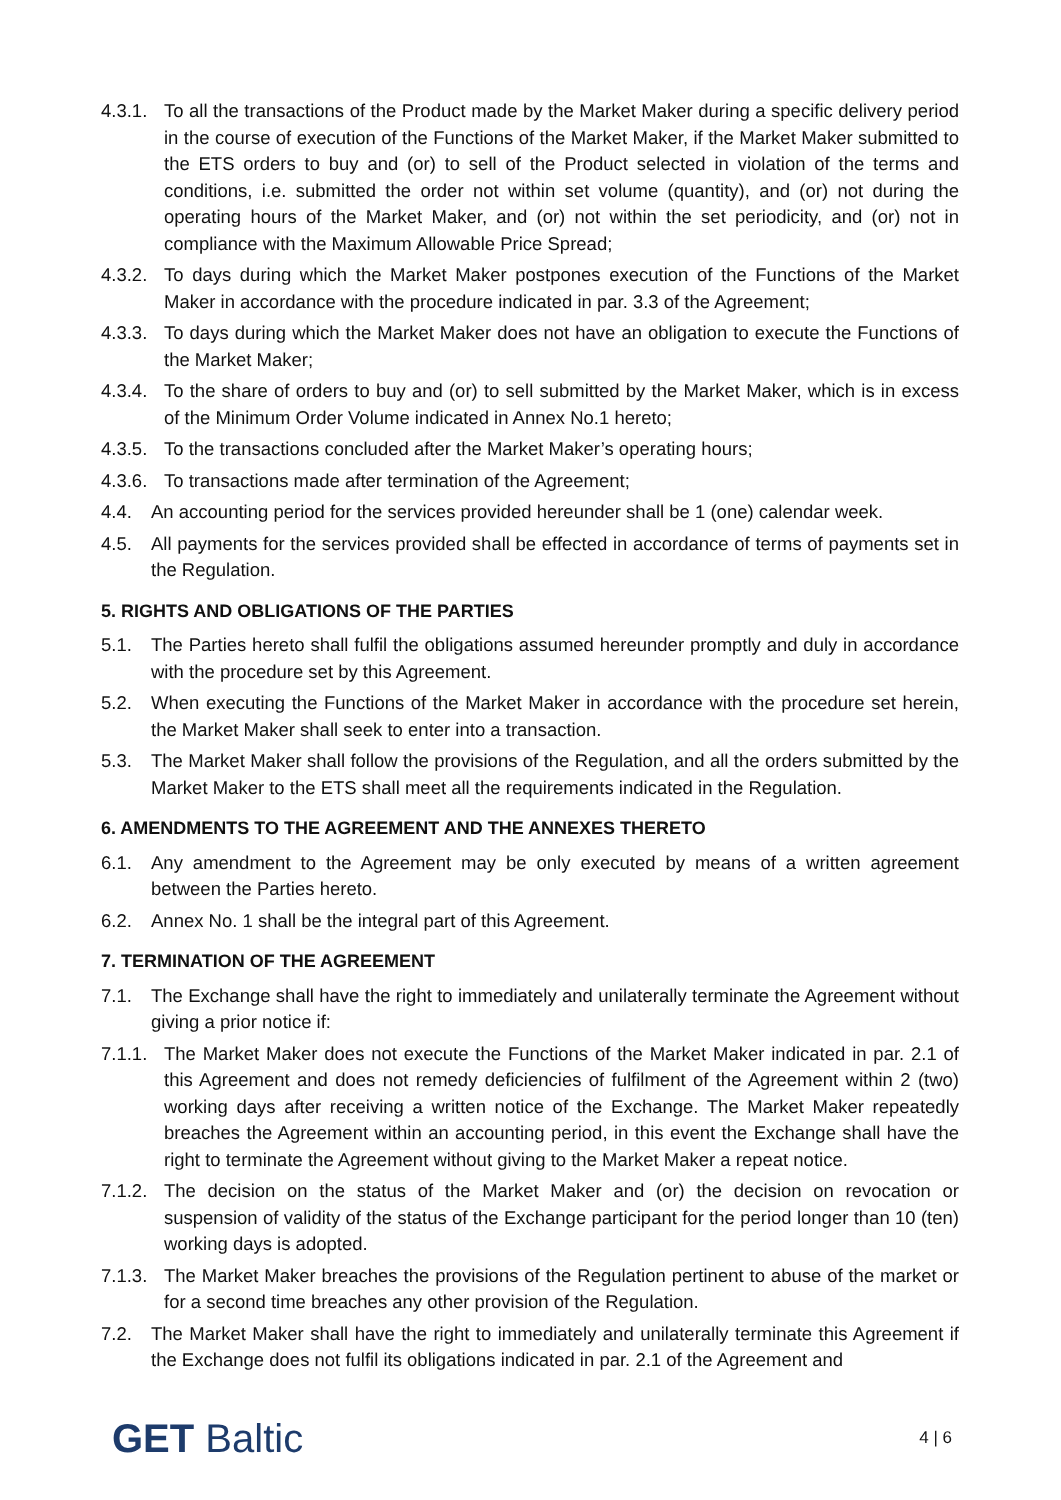4.3.1.
To all the transactions of the Product made by the Market Maker during a specific delivery period in the course of execution of the Functions of the Market Maker, if the Market Maker submitted to the ETS orders to buy and (or) to sell of the Product selected in violation of the terms and conditions, i.e. submitted the order not within set volume (quantity), and (or) not during the operating hours of the Market Maker, and (or) not within the set periodicity, and (or) not in compliance with the Maximum Allowable Price Spread;
4.3.2.
To days during which the Market Maker postpones execution of the Functions of the Market Maker in accordance with the procedure indicated in par. 3.3 of the Agreement;
4.3.3.
To days during which the Market Maker does not have an obligation to execute the Functions of the Market Maker;
4.3.4.
To the share of orders to buy and (or) to sell submitted by the Market Maker, which is in excess of the Minimum Order Volume indicated in Annex No.1 hereto;
4.3.5.
To the transactions concluded after the Market Maker’s operating hours;
4.3.6.
To transactions made after termination of the Agreement;
4.4. An accounting period for the services provided hereunder shall be 1 (one) calendar week.
4.5. All payments for the services provided shall be effected in accordance of terms of payments set in the Regulation.
5. RIGHTS AND OBLIGATIONS OF THE PARTIES
5.1. The Parties hereto shall fulfil the obligations assumed hereunder promptly and duly in accordance with the procedure set by this Agreement.
5.2. When executing the Functions of the Market Maker in accordance with the procedure set herein, the Market Maker shall seek to enter into a transaction.
5.3. The Market Maker shall follow the provisions of the Regulation, and all the orders submitted by the Market Maker to the ETS shall meet all the requirements indicated in the Regulation.
6. AMENDMENTS TO THE AGREEMENT AND THE ANNEXES THERETO
6.1. Any amendment to the Agreement may be only executed by means of a written agreement between the Parties hereto.
6.2. Annex No. 1 shall be the integral part of this Agreement.
7. TERMINATION OF THE AGREEMENT
7.1. The Exchange shall have the right to immediately and unilaterally terminate the Agreement without giving a prior notice if:
7.1.1.
The Market Maker does not execute the Functions of the Market Maker indicated in par. 2.1 of this Agreement and does not remedy deficiencies of fulfilment of the Agreement within 2 (two) working days after receiving a written notice of the Exchange. The Market Maker repeatedly breaches the Agreement within an accounting period, in this event the Exchange shall have the right to terminate the Agreement without giving to the Market Maker a repeat notice.
7.1.2.
The decision on the status of the Market Maker and (or) the decision on revocation or suspension of validity of the status of the Exchange participant for the period longer than 10 (ten) working days is adopted.
7.1.3.
The Market Maker breaches the provisions of the Regulation pertinent to abuse of the market or for a second time breaches any other provision of the Regulation.
7.2. The Market Maker shall have the right to immediately and unilaterally terminate this Agreement if the Exchange does not fulfil its obligations indicated in par. 2.1 of the Agreement and
GET Baltic
4 | 6